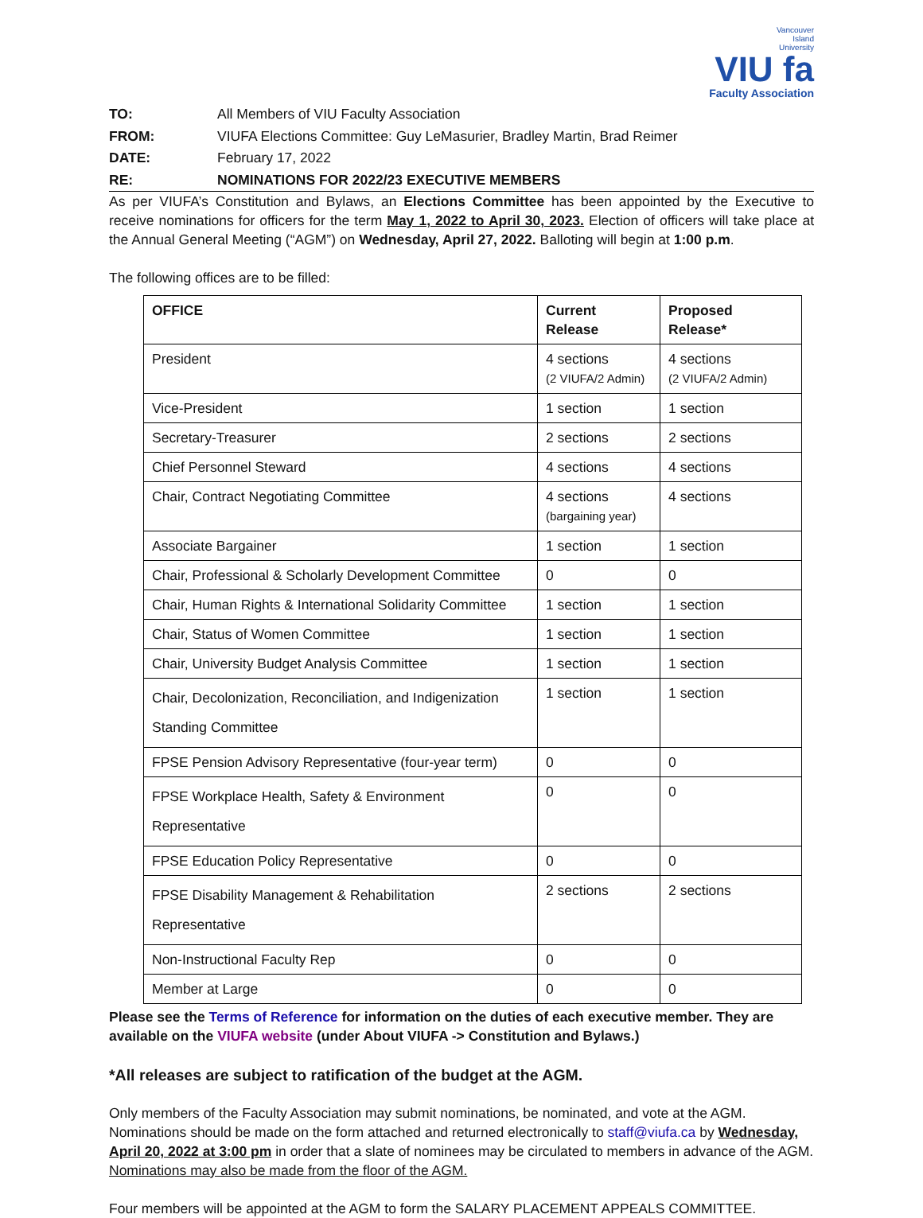Vancouver
Island
University
VIU fa
Faculty Association
TO: All Members of VIU Faculty Association
FROM: VIUFA Elections Committee: Guy LeMasurier, Bradley Martin, Brad Reimer
DATE: February 17, 2022
RE: NOMINATIONS FOR 2022/23 EXECUTIVE MEMBERS
As per VIUFA’s Constitution and Bylaws, an Elections Committee has been appointed by the Executive to receive nominations for officers for the term May 1, 2022 to April 30, 2023. Election of officers will take place at the Annual General Meeting (“AGM”) on Wednesday, April 27, 2022. Balloting will begin at 1:00 p.m.
The following offices are to be filled:
| OFFICE | Current Release | Proposed Release* |
| --- | --- | --- |
| President | 4 sections (2 VIUFA/2 Admin) | 4 sections (2 VIUFA/2 Admin) |
| Vice-President | 1 section | 1 section |
| Secretary-Treasurer | 2 sections | 2 sections |
| Chief Personnel Steward | 4 sections | 4 sections |
| Chair, Contract Negotiating Committee | 4 sections (bargaining year) | 4 sections |
| Associate Bargainer | 1 section | 1 section |
| Chair, Professional & Scholarly Development Committee | 0 | 0 |
| Chair, Human Rights & International Solidarity Committee | 1 section | 1 section |
| Chair, Status of Women Committee | 1 section | 1 section |
| Chair, University Budget Analysis Committee | 1 section | 1 section |
| Chair, Decolonization, Reconciliation, and Indigenization Standing Committee | 1 section | 1 section |
| FPSE Pension Advisory Representative (four-year term) | 0 | 0 |
| FPSE Workplace Health, Safety & Environment Representative | 0 | 0 |
| FPSE Education Policy Representative | 0 | 0 |
| FPSE Disability Management & Rehabilitation Representative | 2 sections | 2 sections |
| Non-Instructional Faculty Rep | 0 | 0 |
| Member at Large | 0 | 0 |
Please see the Terms of Reference for information on the duties of each executive member. They are available on the VIUFA website (under About VIUFA -> Constitution and Bylaws.)
*All releases are subject to ratification of the budget at the AGM.
Only members of the Faculty Association may submit nominations, be nominated, and vote at the AGM. Nominations should be made on the form attached and returned electronically to staff@viufa.ca by Wednesday, April 20, 2022 at 3:00 pm in order that a slate of nominees may be circulated to members in advance of the AGM. Nominations may also be made from the floor of the AGM.
Four members will be appointed at the AGM to form the SALARY PLACEMENT APPEALS COMMITTEE.